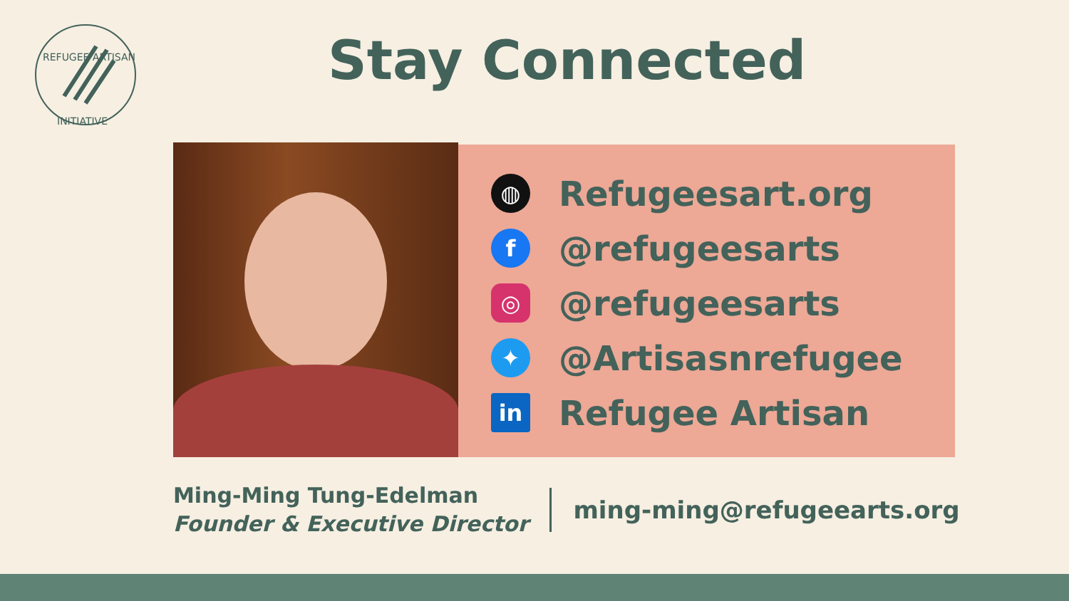REFUGEE ARTISAN
INITIATIVE
Stay Connected
◍
Refugeesart.org
f
@refugeesarts
◎
@refugeesarts
✦
@Artisasnrefugee
in
Refugee Artisan
Ming-Ming Tung-Edelman
Founder & Executive Director
ming-ming@refugeearts.org